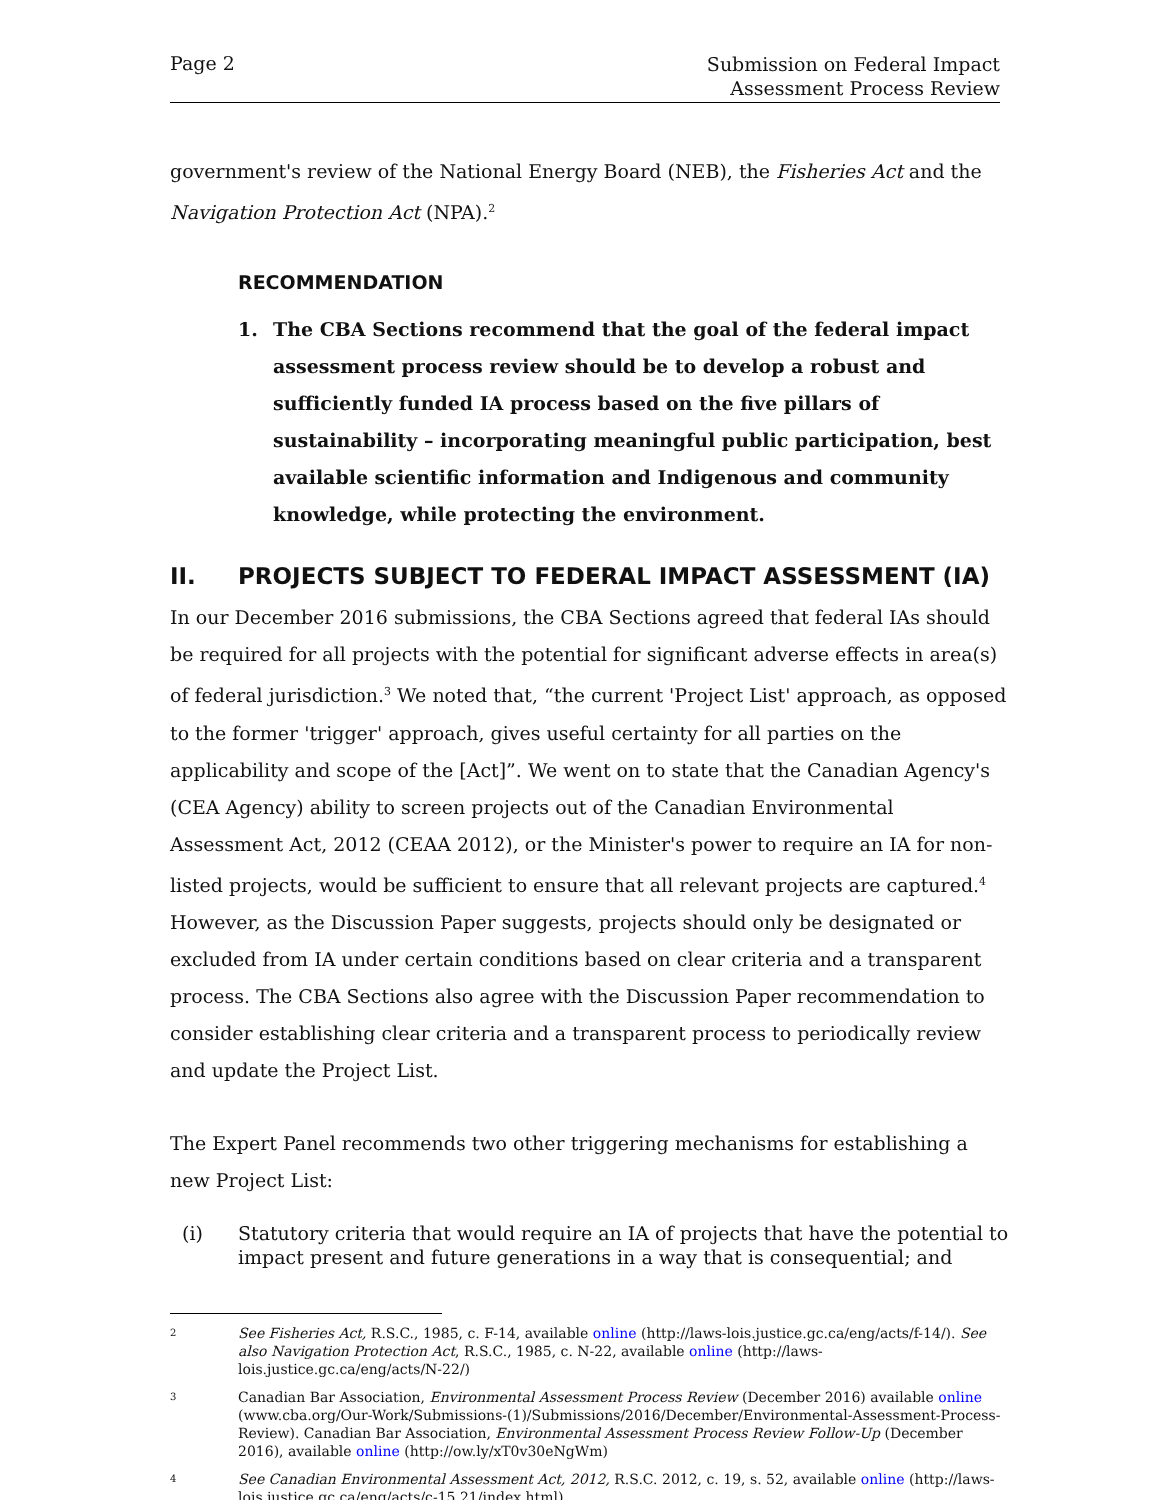Page 2
Submission on Federal Impact
Assessment Process Review
government's review of the National Energy Board (NEB), the Fisheries Act and the Navigation Protection Act (NPA).<sup>2</sup>
RECOMMENDATION
1. The CBA Sections recommend that the goal of the federal impact assessment process review should be to develop a robust and sufficiently funded IA process based on the five pillars of sustainability – incorporating meaningful public participation, best available scientific information and Indigenous and community knowledge, while protecting the environment.
II. PROJECTS SUBJECT TO FEDERAL IMPACT ASSESSMENT (IA)
In our December 2016 submissions, the CBA Sections agreed that federal IAs should be required for all projects with the potential for significant adverse effects in area(s) of federal jurisdiction.<sup>3</sup> We noted that, “the current 'Project List' approach, as opposed to the former 'trigger' approach, gives useful certainty for all parties on the applicability and scope of the [Act]”. We went on to state that the Canadian Agency's (CEA Agency) ability to screen projects out of the Canadian Environmental Assessment Act, 2012 (CEAA 2012), or the Minister's power to require an IA for non-listed projects, would be sufficient to ensure that all relevant projects are captured.<sup>4</sup> However, as the Discussion Paper suggests, projects should only be designated or excluded from IA under certain conditions based on clear criteria and a transparent process. The CBA Sections also agree with the Discussion Paper recommendation to consider establishing clear criteria and a transparent process to periodically review and update the Project List.
The Expert Panel recommends two other triggering mechanisms for establishing a new Project List:
(i) Statutory criteria that would require an IA of projects that have the potential to impact present and future generations in a way that is consequential; and
2 See Fisheries Act, R.S.C., 1985, c. F-14, available online (http://laws-lois.justice.gc.ca/eng/acts/f-14/). See also Navigation Protection Act, R.S.C., 1985, c. N-22, available online (http://laws-lois.justice.gc.ca/eng/acts/N-22/)
3 Canadian Bar Association, Environmental Assessment Process Review (December 2016) available online (www.cba.org/Our-Work/Submissions-(1)/Submissions/2016/December/Environmental-Assessment-Process-Review). Canadian Bar Association, Environmental Assessment Process Review Follow-Up (December 2016), available online (http://ow.ly/xT0v30eNgWm)
4 See Canadian Environmental Assessment Act, 2012, R.S.C. 2012, c. 19, s. 52, available online (http://laws-lois.justice.gc.ca/eng/acts/c-15.21/index.html).